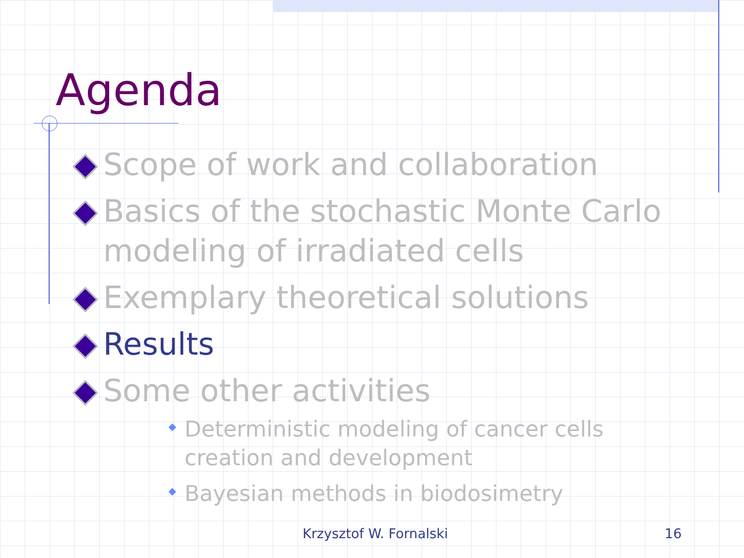Agenda
Scope of work and collaboration
Basics of the stochastic Monte Carlo modeling of irradiated cells
Exemplary theoretical solutions
Results
Some other activities
Deterministic modeling of cancer cells creation and development
Bayesian methods in biodosimetry
Krzysztof W. Fornalski 16